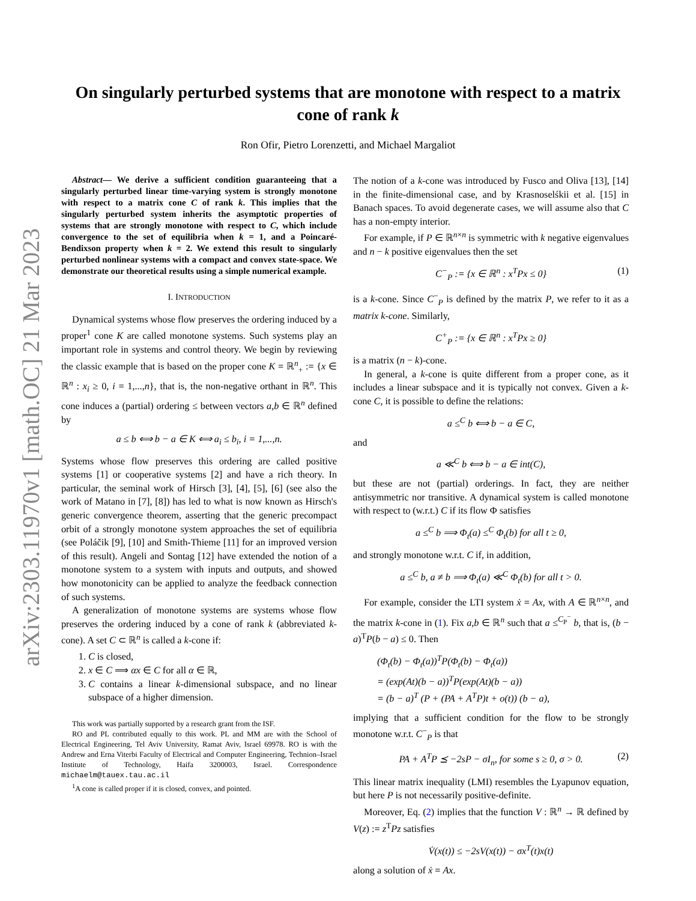arXiv:2303.11970v1 [math.OC] 21 Mar 2023
On singularly perturbed systems that are monotone with respect to a matrix cone of rank k
Ron Ofir, Pietro Lorenzetti, and Michael Margaliot
Abstract— We derive a sufficient condition guaranteeing that a singularly perturbed linear time-varying system is strongly monotone with respect to a matrix cone C of rank k. This implies that the singularly perturbed system inherits the asymptotic properties of systems that are strongly monotone with respect to C, which include convergence to the set of equilibria when k = 1, and a Poincaré-Bendixson property when k = 2. We extend this result to singularly perturbed nonlinear systems with a compact and convex state-space. We demonstrate our theoretical results using a simple numerical example.
I. INTRODUCTION
Dynamical systems whose flow preserves the ordering induced by a proper<sup>1</sup> cone K are called monotone systems. Such systems play an important role in systems and control theory. We begin by reviewing the classic example that is based on the proper cone K = ℝ<sup>n</sup><sub>+</sub> := {x ∈ ℝ<sup>n</sup> : x<sub>i</sub> ≥ 0, i = 1,...,n}, that is, the non-negative orthant in ℝ<sup>n</sup>. This cone induces a (partial) ordering ≤ between vectors a,b ∈ ℝ<sup>n</sup> defined by
a ≤ b ⟺ b − a ∈ K ⟺ a<sub>i</sub> ≤ b<sub>i</sub>, i = 1,...,n.
Systems whose flow preserves this ordering are called positive systems [1] or cooperative systems [2] and have a rich theory. In particular, the seminal work of Hirsch [3], [4], [5], [6] (see also the work of Matano in [7], [8]) has led to what is now known as Hirsch's generic convergence theorem, asserting that the generic precompact orbit of a strongly monotone system approaches the set of equilibria (see Poláčik [9], [10] and Smith-Thieme [11] for an improved version of this result). Angeli and Sontag [12] have extended the notion of a monotone system to a system with inputs and outputs, and showed how monotonicity can be applied to analyze the feedback connection of such systems.
A generalization of monotone systems are systems whose flow preserves the ordering induced by a cone of rank k (abbreviated k-cone). A set C ⊂ ℝ<sup>n</sup> is called a k-cone if:
1. C is closed,
2. x ∈ C ⟹ αx ∈ C for all α ∈ ℝ,
3. C contains a linear k-dimensional subspace, and no linear subspace of a higher dimension.
This work was partially supported by a research grant from the ISF.
RO and PL contributed equally to this work. PL and MM are with the School of Electrical Engineering, Tel Aviv University, Ramat Aviv, Israel 69978. RO is with the Andrew and Erna Viterbi Faculty of Electrical and Computer Engineering, Technion–Israel Institute of Technology, Haifa 3200003, Israel. Correspondence michaelm@tauex.tau.ac.il
<sup>1</sup> A cone is called proper if it is closed, convex, and pointed.
The notion of a k-cone was introduced by Fusco and Oliva [13], [14] in the finite-dimensional case, and by Krasnoselśkii et al. [15] in Banach spaces. To avoid degenerate cases, we will assume also that C has a non-empty interior.
For example, if P ∈ ℝ<sup>n×n</sup> is symmetric with k negative eigenvalues and n − k positive eigenvalues then the set
C<sup>−</sup><sub>P</sub> := {x ∈ ℝ<sup>n</sup> : x<sup>T</sup>Px ≤ 0} (1)
is a k-cone. Since C<sup>−</sup><sub>P</sub> is defined by the matrix P, we refer to it as a matrix k-cone. Similarly,
C<sup>+</sup><sub>P</sub> := {x ∈ ℝ<sup>n</sup> : x<sup>T</sup>Px ≥ 0}
is a matrix (n − k)-cone.
In general, a k-cone is quite different from a proper cone, as it includes a linear subspace and it is typically not convex. Given a k-cone C, it is possible to define the relations:
a ≤<sup>C</sup> b ⟺ b − a ∈ C,
and
a ≪<sup>C</sup> b ⟺ b − a ∈ int(C),
but these are not (partial) orderings. In fact, they are neither antisymmetric nor transitive. A dynamical system is called monotone with respect to (w.r.t.) C if its flow Φ satisfies
a ≤<sup>C</sup> b ⟹ Φ<sub>t</sub>(a) ≤<sup>C</sup> Φ<sub>t</sub>(b) for all t ≥ 0,
and strongly monotone w.r.t. C if, in addition,
a ≤<sup>C</sup> b, a ≠ b ⟹ Φ<sub>t</sub>(a) ≪<sup>C</sup> Φ<sub>t</sub>(b) for all t > 0.
For example, consider the LTI system ẋ = Ax, with A ∈ ℝ<sup>n×n</sup>, and the matrix k-cone in (1). Fix a,b ∈ ℝ<sup>n</sup> such that a ≤<sup>C<sub>P</sub><sup>−</sup></sup> b, that is, (b − a)<sup>T</sup>P(b − a) ≤ 0. Then
(Φ<sub>t</sub>(b) − Φ<sub>t</sub>(a))<sup>T</sup>P(Φ<sub>t</sub>(b) − Φ<sub>t</sub>(a))
= (exp(At)(b − a))<sup>T</sup>P(exp(At)(b − a))
= (b − a)<sup>T</sup> (P + (PA + A<sup>T</sup>P)t + o(t)) (b − a),
implying that a sufficient condition for the flow to be strongly monotone w.r.t. C<sup>−</sup><sub>P</sub> is that
PA + A<sup>T</sup>P ⪯ −2sP − σI<sub>n</sub>, for some s ≥ 0, σ > 0. (2)
This linear matrix inequality (LMI) resembles the Lyapunov equation, but here P is not necessarily positive-definite.
Moreover, Eq. (2) implies that the function V : ℝ<sup>n</sup> → ℝ defined by V(z) := z<sup>T</sup>Pz satisfies
V̇(x(t)) ≤ −2sV(x(t)) − σx<sup>T</sup>(t)x(t)
along a solution of ẋ = Ax.